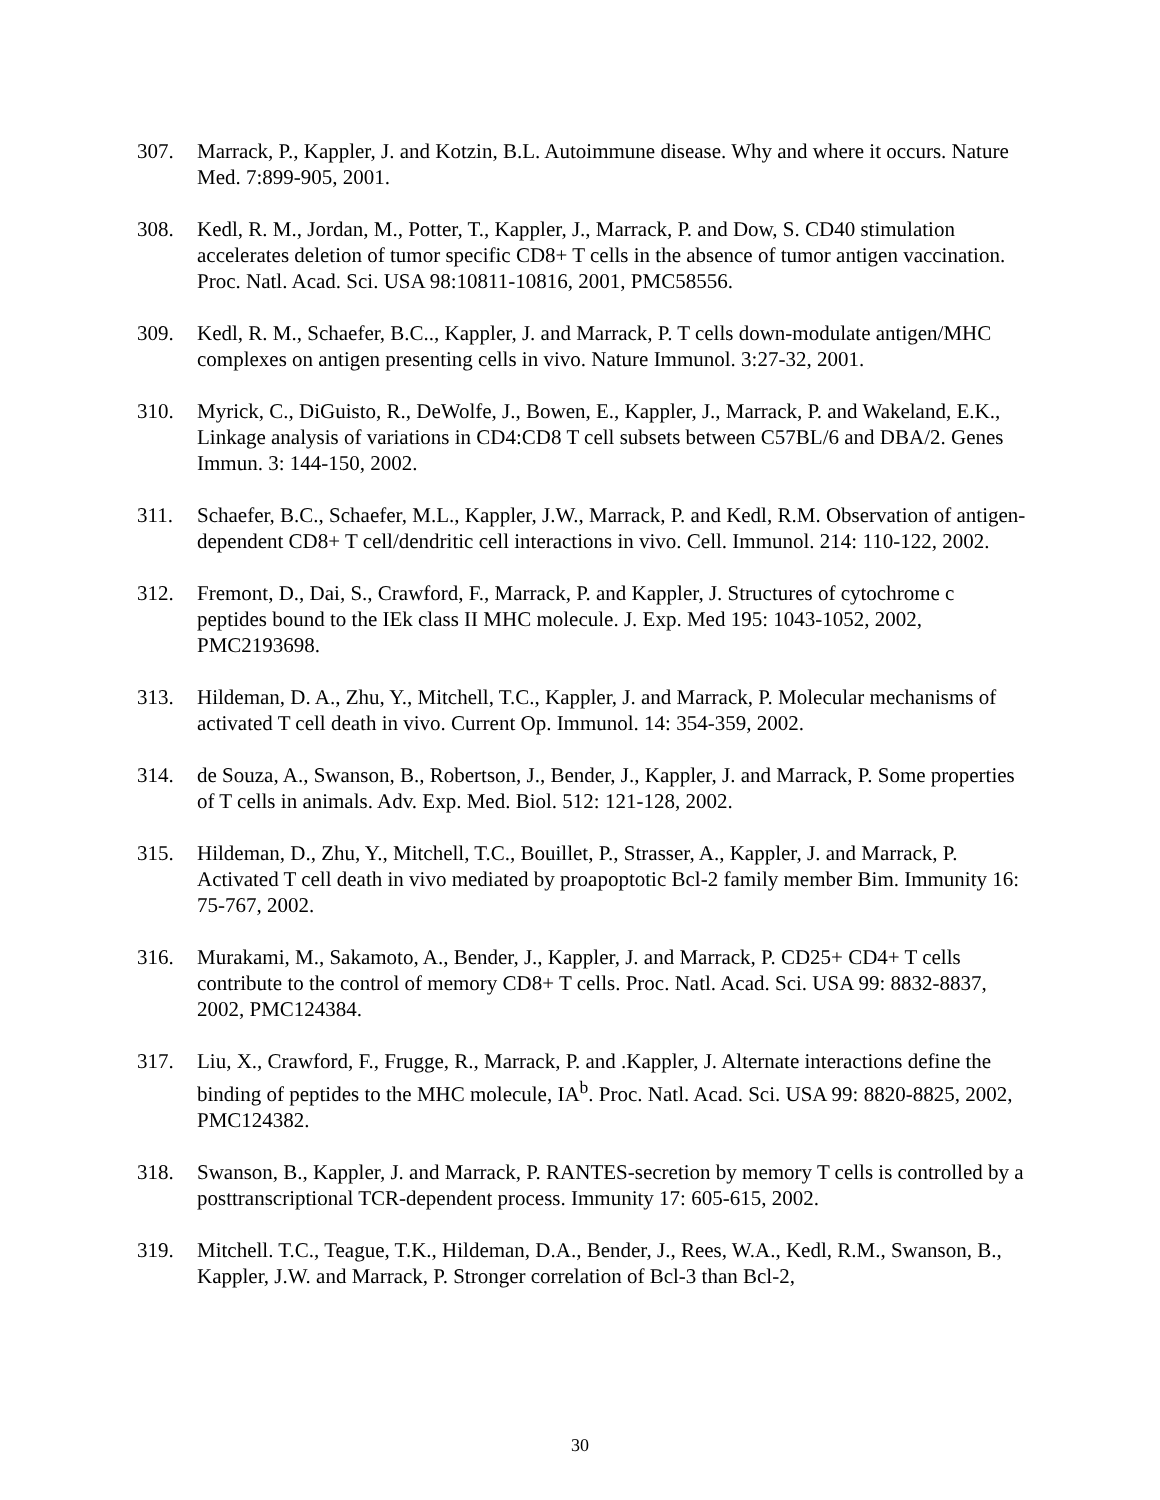307. Marrack, P., Kappler, J. and Kotzin, B.L. Autoimmune disease. Why and where it occurs. Nature Med. 7:899-905, 2001.
308. Kedl, R. M., Jordan, M., Potter, T., Kappler, J., Marrack, P. and Dow, S. CD40 stimulation accelerates deletion of tumor specific CD8+ T cells in the absence of tumor antigen vaccination. Proc. Natl. Acad. Sci. USA 98:10811-10816, 2001, PMC58556.
309. Kedl, R. M., Schaefer, B.C.., Kappler, J. and Marrack, P. T cells down-modulate antigen/MHC complexes on antigen presenting cells in vivo. Nature Immunol. 3:27-32, 2001.
310. Myrick, C., DiGuisto, R., DeWolfe, J., Bowen, E., Kappler, J., Marrack, P. and Wakeland, E.K., Linkage analysis of variations in CD4:CD8 T cell subsets between C57BL/6 and DBA/2. Genes Immun. 3: 144-150, 2002.
311. Schaefer, B.C., Schaefer, M.L., Kappler, J.W., Marrack, P. and Kedl, R.M. Observation of antigen-dependent CD8+ T cell/dendritic cell interactions in vivo. Cell. Immunol. 214: 110-122, 2002.
312. Fremont, D., Dai, S., Crawford, F., Marrack, P. and Kappler, J. Structures of cytochrome c peptides bound to the IEk class II MHC molecule. J. Exp. Med 195: 1043-1052, 2002, PMC2193698.
313. Hildeman, D. A., Zhu, Y., Mitchell, T.C., Kappler, J. and Marrack, P. Molecular mechanisms of activated T cell death in vivo. Current Op. Immunol. 14: 354-359, 2002.
314. de Souza, A., Swanson, B., Robertson, J., Bender, J., Kappler, J. and Marrack, P. Some properties of T cells in animals. Adv. Exp. Med. Biol. 512: 121-128, 2002.
315. Hildeman, D., Zhu, Y., Mitchell, T.C., Bouillet, P., Strasser, A., Kappler, J. and Marrack, P. Activated T cell death in vivo mediated by proapoptotic Bcl-2 family member Bim. Immunity 16: 75-767, 2002.
316. Murakami, M., Sakamoto, A., Bender, J., Kappler, J. and Marrack, P. CD25+ CD4+ T cells contribute to the control of memory CD8+ T cells. Proc. Natl. Acad. Sci. USA 99: 8832-8837, 2002, PMC124384.
317. Liu, X., Crawford, F., Frugge, R., Marrack, P. and .Kappler, J. Alternate interactions define the binding of peptides to the MHC molecule, IA<sup>b</sup>. Proc. Natl. Acad. Sci. USA 99: 8820-8825, 2002, PMC124382.
318. Swanson, B., Kappler, J. and Marrack, P. RANTES-secretion by memory T cells is controlled by a posttranscriptional TCR-dependent process. Immunity 17: 605-615, 2002.
319. Mitchell. T.C., Teague, T.K., Hildeman, D.A., Bender, J., Rees, W.A., Kedl, R.M., Swanson, B., Kappler, J.W. and Marrack, P. Stronger correlation of Bcl-3 than Bcl-2,
30